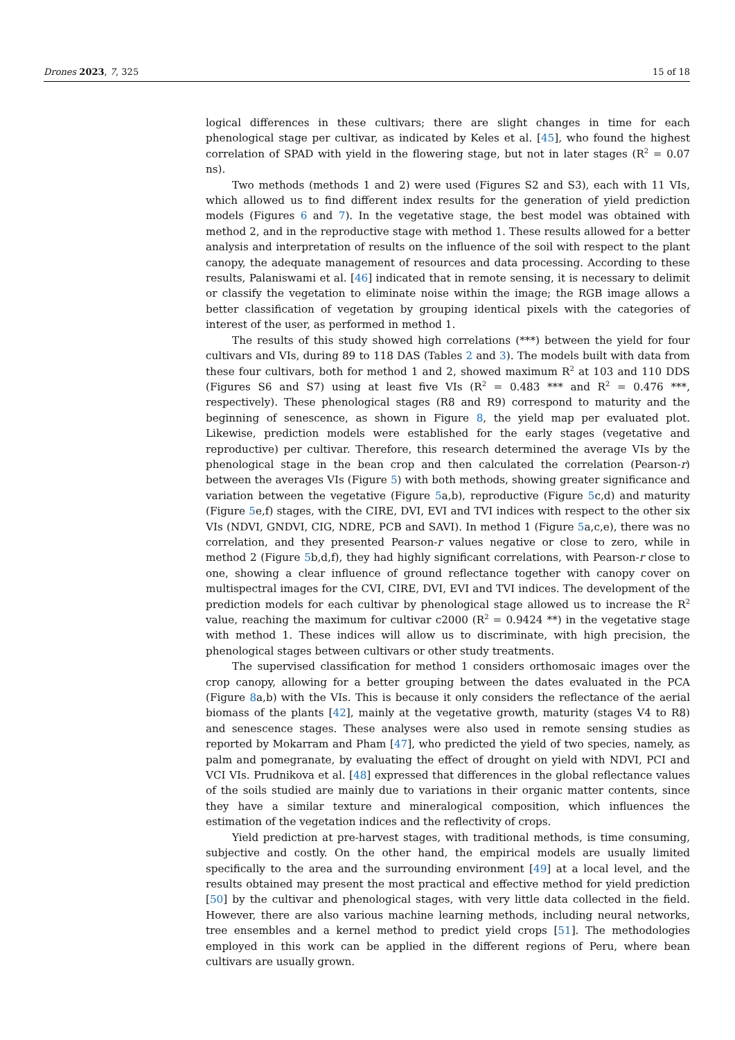Drones 2023, 7, 325 15 of 18
logical differences in these cultivars; there are slight changes in time for each phenological stage per cultivar, as indicated by Keles et al. [45], who found the highest correlation of SPAD with yield in the flowering stage, but not in later stages (R<sup>2</sup> = 0.07 ns).
Two methods (methods 1 and 2) were used (Figures S2 and S3), each with 11 VIs, which allowed us to find different index results for the generation of yield prediction models (Figures 6 and 7). In the vegetative stage, the best model was obtained with method 2, and in the reproductive stage with method 1. These results allowed for a better analysis and interpretation of results on the influence of the soil with respect to the plant canopy, the adequate management of resources and data processing. According to these results, Palaniswami et al. [46] indicated that in remote sensing, it is necessary to delimit or classify the vegetation to eliminate noise within the image; the RGB image allows a better classification of vegetation by grouping identical pixels with the categories of interest of the user, as performed in method 1.
The results of this study showed high correlations (***) between the yield for four cultivars and VIs, during 89 to 118 DAS (Tables 2 and 3). The models built with data from these four cultivars, both for method 1 and 2, showed maximum R<sup>2</sup> at 103 and 110 DDS (Figures S6 and S7) using at least five VIs (R<sup>2</sup> = 0.483 *** and R<sup>2</sup> = 0.476 ***, respectively). These phenological stages (R8 and R9) correspond to maturity and the beginning of senescence, as shown in Figure 8, the yield map per evaluated plot. Likewise, prediction models were established for the early stages (vegetative and reproductive) per cultivar. Therefore, this research determined the average VIs by the phenological stage in the bean crop and then calculated the correlation (Pearson-r) between the averages VIs (Figure 5) with both methods, showing greater significance and variation between the vegetative (Figure 5a,b), reproductive (Figure 5c,d) and maturity (Figure 5e,f) stages, with the CIRE, DVI, EVI and TVI indices with respect to the other six VIs (NDVI, GNDVI, CIG, NDRE, PCB and SAVI). In method 1 (Figure 5a,c,e), there was no correlation, and they presented Pearson-r values negative or close to zero, while in method 2 (Figure 5b,d,f), they had highly significant correlations, with Pearson-r close to one, showing a clear influence of ground reflectance together with canopy cover on multispectral images for the CVI, CIRE, DVI, EVI and TVI indices. The development of the prediction models for each cultivar by phenological stage allowed us to increase the R<sup>2</sup> value, reaching the maximum for cultivar c2000 (R<sup>2</sup> = 0.9424 **) in the vegetative stage with method 1. These indices will allow us to discriminate, with high precision, the phenological stages between cultivars or other study treatments.
The supervised classification for method 1 considers orthomosaic images over the crop canopy, allowing for a better grouping between the dates evaluated in the PCA (Figure 8a,b) with the VIs. This is because it only considers the reflectance of the aerial biomass of the plants [42], mainly at the vegetative growth, maturity (stages V4 to R8) and senescence stages. These analyses were also used in remote sensing studies as reported by Mokarram and Pham [47], who predicted the yield of two species, namely, as palm and pomegranate, by evaluating the effect of drought on yield with NDVI, PCI and VCI VIs. Prudnikova et al. [48] expressed that differences in the global reflectance values of the soils studied are mainly due to variations in their organic matter contents, since they have a similar texture and mineralogical composition, which influences the estimation of the vegetation indices and the reflectivity of crops.
Yield prediction at pre-harvest stages, with traditional methods, is time consuming, subjective and costly. On the other hand, the empirical models are usually limited specifically to the area and the surrounding environment [49] at a local level, and the results obtained may present the most practical and effective method for yield prediction [50] by the cultivar and phenological stages, with very little data collected in the field. However, there are also various machine learning methods, including neural networks, tree ensembles and a kernel method to predict yield crops [51]. The methodologies employed in this work can be applied in the different regions of Peru, where bean cultivars are usually grown.